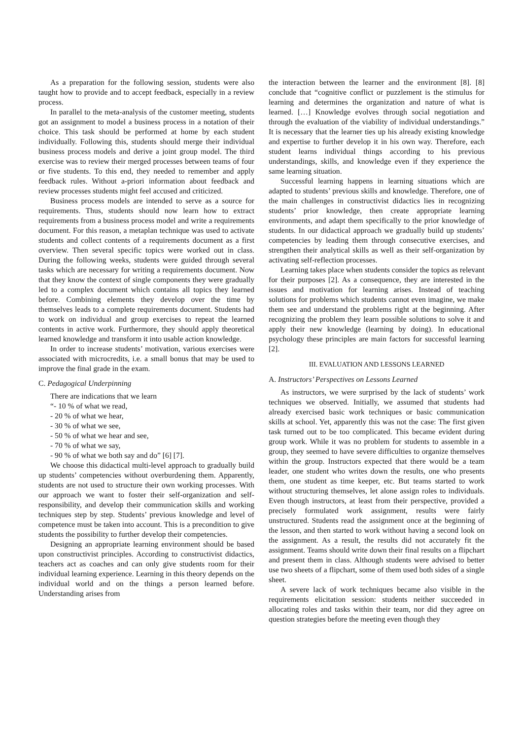As a preparation for the following session, students were also taught how to provide and to accept feedback, especially in a review process.
In parallel to the meta-analysis of the customer meeting, students got an assignment to model a business process in a notation of their choice. This task should be performed at home by each student individually. Following this, students should merge their individual business process models and derive a joint group model. The third exercise was to review their merged processes between teams of four or five students. To this end, they needed to remember and apply feedback rules. Without a-priori information about feedback and review processes students might feel accused and criticized.
Business process models are intended to serve as a source for requirements. Thus, students should now learn how to extract requirements from a business process model and write a requirements document. For this reason, a metaplan technique was used to activate students and collect contents of a requirements document as a first overview. Then several specific topics were worked out in class. During the following weeks, students were guided through several tasks which are necessary for writing a requirements document. Now that they know the context of single components they were gradually led to a complex document which contains all topics they learned before. Combining elements they develop over the time by themselves leads to a complete requirements document. Students had to work on individual and group exercises to repeat the learned contents in active work. Furthermore, they should apply theoretical learned knowledge and transform it into usable action knowledge.
In order to increase students’ motivation, various exercises were associated with microcredits, i.e. a small bonus that may be used to improve the final grade in the exam.
C. Pedagogical Underpinning
There are indications that we learn
“- 10 % of what we read,
- 20 % of what we hear,
- 30 % of what we see,
- 50 % of what we hear and see,
- 70 % of what we say,
- 90 % of what we both say and do” [6] [7].
We choose this didactical multi-level approach to gradually build up students’ competencies without overburdening them. Apparently, students are not used to structure their own working processes. With our approach we want to foster their self-organization and self-responsibility, and develop their communication skills and working techniques step by step. Students’ previous knowledge and level of competence must be taken into account. This is a precondition to give students the possibility to further develop their competencies.
Designing an appropriate learning environment should be based upon constructivist principles. According to constructivist didactics, teachers act as coaches and can only give students room for their individual learning experience. Learning in this theory depends on the individual world and on the things a person learned before. Understanding arises from
the interaction between the learner and the environment [8]. [8] conclude that “cognitive conflict or puzzlement is the stimulus for learning and determines the organization and nature of what is learned. […] Knowledge evolves through social negotiation and through the evaluation of the viability of individual understandings.” It is necessary that the learner ties up his already existing knowledge and expertise to further develop it in his own way. Therefore, each student learns individual things according to his previous understandings, skills, and knowledge even if they experience the same learning situation.
Successful learning happens in learning situations which are adapted to students’ previous skills and knowledge. Therefore, one of the main challenges in constructivist didactics lies in recognizing students’ prior knowledge, then create appropriate learning environments, and adapt them specifically to the prior knowledge of students. In our didactical approach we gradually build up students’ competencies by leading them through consecutive exercises, and strengthen their analytical skills as well as their self-organization by activating self-reflection processes.
Learning takes place when students consider the topics as relevant for their purposes [2]. As a consequence, they are interested in the issues and motivation for learning arises. Instead of teaching solutions for problems which students cannot even imagine, we make them see and understand the problems right at the beginning. After recognizing the problem they learn possible solutions to solve it and apply their new knowledge (learning by doing). In educational psychology these principles are main factors for successful learning [2].
III. EVALUATION AND LESSONS LEARNED
A. Instructors’ Perspectives on Lessons Learned
As instructors, we were surprised by the lack of students’ work techniques we observed. Initially, we assumed that students had already exercised basic work techniques or basic communication skills at school. Yet, apparently this was not the case: The first given task turned out to be too complicated. This became evident during group work. While it was no problem for students to assemble in a group, they seemed to have severe difficulties to organize themselves within the group. Instructors expected that there would be a team leader, one student who writes down the results, one who presents them, one student as time keeper, etc. But teams started to work without structuring themselves, let alone assign roles to individuals. Even though instructors, at least from their perspective, provided a precisely formulated work assignment, results were fairly unstructured. Students read the assignment once at the beginning of the lesson, and then started to work without having a second look on the assignment. As a result, the results did not accurately fit the assignment. Teams should write down their final results on a flipchart and present them in class. Although students were advised to better use two sheets of a flipchart, some of them used both sides of a single sheet.
A severe lack of work techniques became also visible in the requirements elicitation session: students neither succeeded in allocating roles and tasks within their team, nor did they agree on question strategies before the meeting even though they